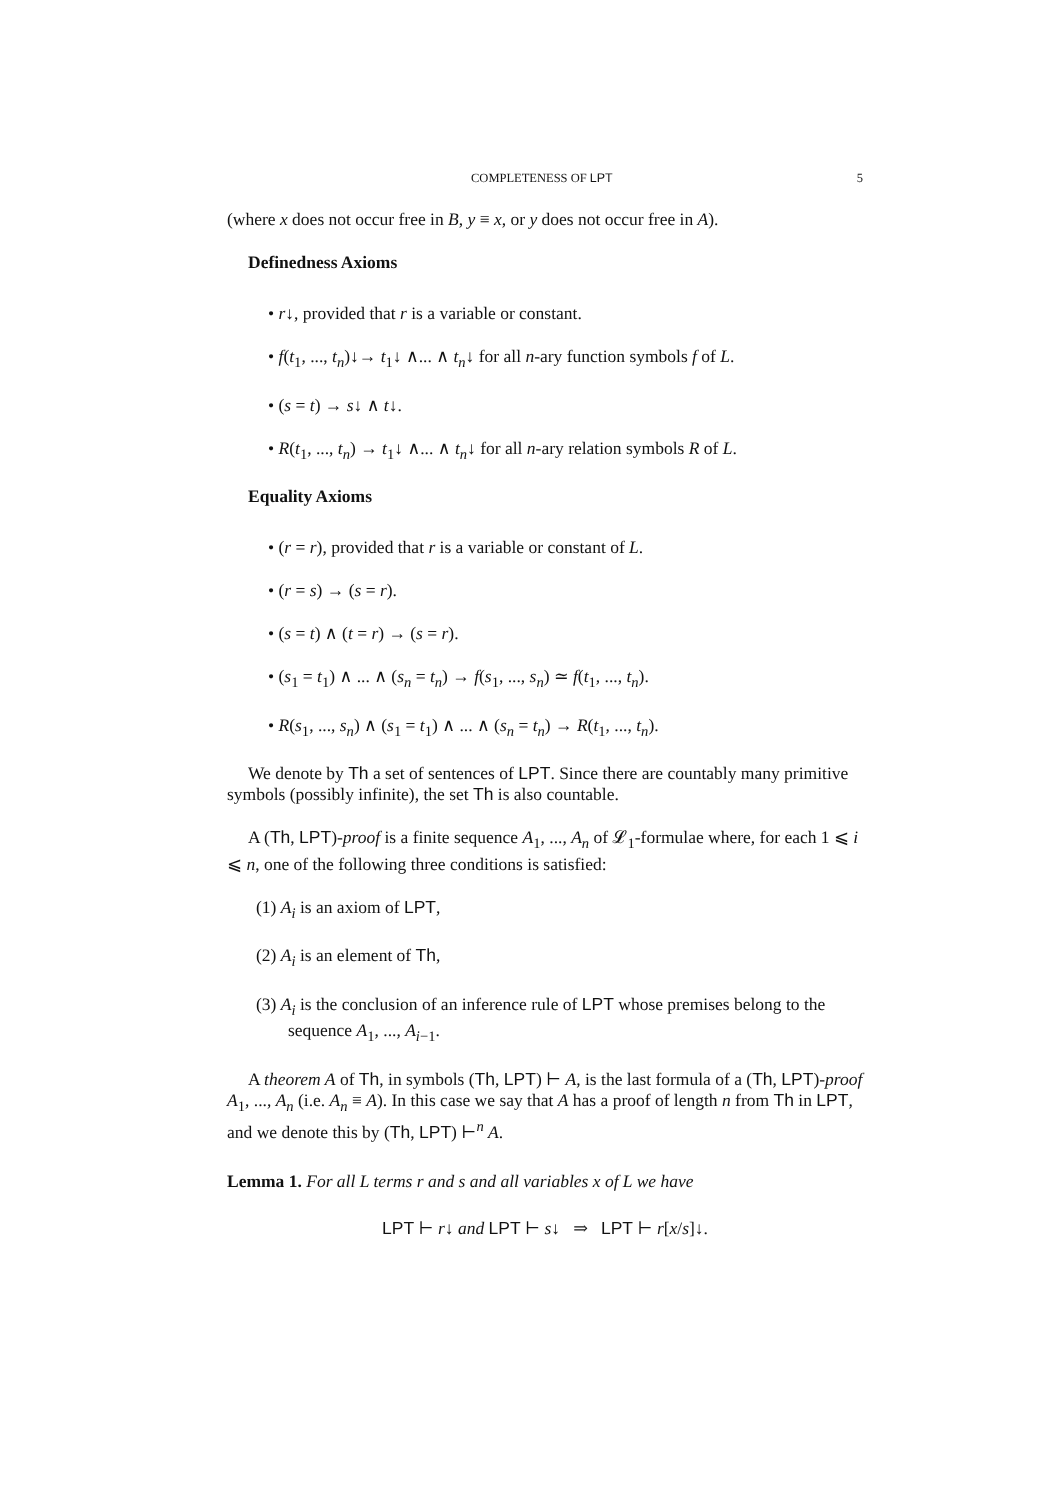COMPLETENESS OF LPT 5
(where x does not occur free in B, y ≡ x, or y does not occur free in A).
Definedness Axioms
• r↓, provided that r is a variable or constant.
• f(t<sub>1</sub>, ..., t<sub>n</sub>)↓→ t<sub>1</sub>↓ ∧... ∧ t<sub>n</sub>↓ for all n-ary function symbols f of L.
• (s = t) → s↓ ∧ t↓.
• R(t<sub>1</sub>, ..., t<sub>n</sub>) → t<sub>1</sub>↓ ∧... ∧ t<sub>n</sub>↓ for all n-ary relation symbols R of L.
Equality Axioms
• (r = r), provided that r is a variable or constant of L.
• (r = s) → (s = r).
• (s = t) ∧ (t = r) → (s = r).
• (s<sub>1</sub> = t<sub>1</sub>) ∧ ... ∧ (s<sub>n</sub> = t<sub>n</sub>) → f(s<sub>1</sub>, ..., s<sub>n</sub>) ≃ f(t<sub>1</sub>, ..., t<sub>n</sub>).
• R(s<sub>1</sub>, ..., s<sub>n</sub>) ∧ (s<sub>1</sub> = t<sub>1</sub>) ∧ ... ∧ (s<sub>n</sub> = t<sub>n</sub>) → R(t<sub>1</sub>, ..., t<sub>n</sub>).
We denote by Th a set of sentences of LPT. Since there are countably many primitive symbols (possibly infinite), the set Th is also countable.
A (Th, LPT)-proof is a finite sequence A<sub>1</sub>, ..., A<sub>n</sub> of 𝓛<sub>1</sub>-formulae where, for each 1 ⩽ i ⩽ n, one of the following three conditions is satisfied:
(1) A<sub>i</sub> is an axiom of LPT,
(2) A<sub>i</sub> is an element of Th,
(3) A<sub>i</sub> is the conclusion of an inference rule of LPT whose premises belong to the sequence A<sub>1</sub>, ..., A<sub>i−1</sub>.
A theorem A of Th, in symbols (Th, LPT) ⊢ A, is the last formula of a (Th, LPT)-proof A<sub>1</sub>, ..., A<sub>n</sub> (i.e. A<sub>n</sub> ≡ A). In this case we say that A has a proof of length n from Th in LPT, and we denote this by (Th, LPT) ⊢<sup>n</sup> A.
Lemma 1. For all L terms r and s and all variables x of L we have
LPT ⊢ r↓ and LPT ⊢ s↓ ⇒ LPT ⊢ r[x/s]↓.